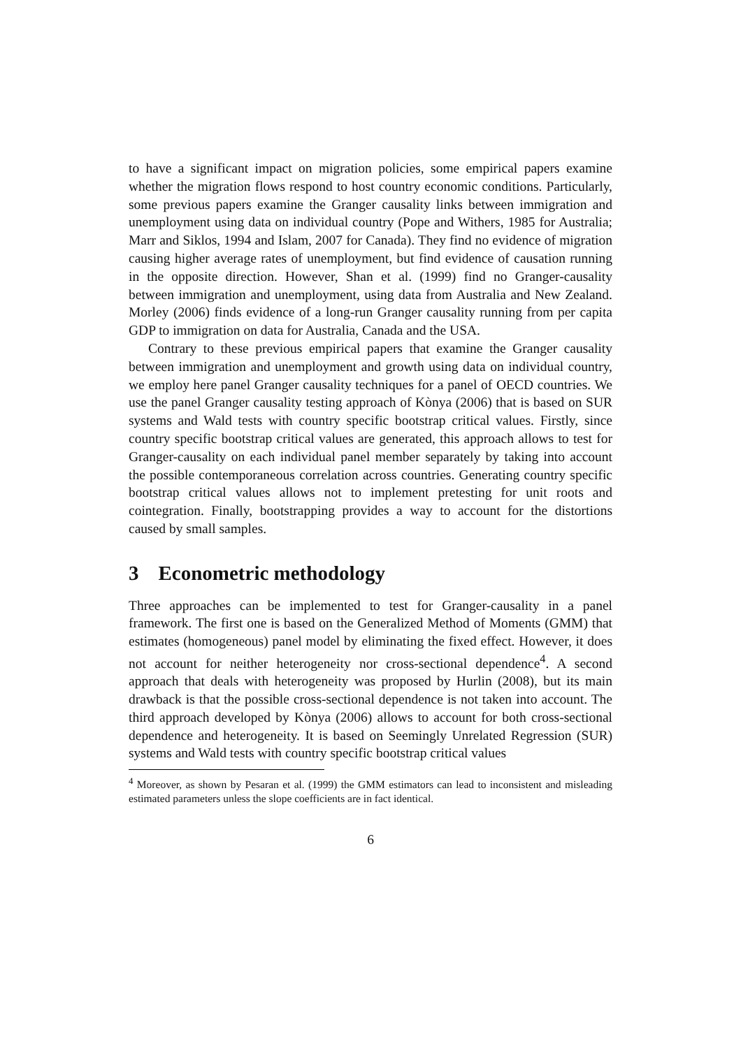to have a significant impact on migration policies, some empirical papers examine whether the migration flows respond to host country economic conditions. Particularly, some previous papers examine the Granger causality links between immigration and unemployment using data on individual country (Pope and Withers, 1985 for Australia; Marr and Siklos, 1994 and Islam, 2007 for Canada). They find no evidence of migration causing higher average rates of unemployment, but find evidence of causation running in the opposite direction. However, Shan et al. (1999) find no Granger-causality between immigration and unemployment, using data from Australia and New Zealand. Morley (2006) finds evidence of a long-run Granger causality running from per capita GDP to immigration on data for Australia, Canada and the USA.
Contrary to these previous empirical papers that examine the Granger causality between immigration and unemployment and growth using data on individual country, we employ here panel Granger causality techniques for a panel of OECD countries. We use the panel Granger causality testing approach of Kònya (2006) that is based on SUR systems and Wald tests with country specific bootstrap critical values. Firstly, since country specific bootstrap critical values are generated, this approach allows to test for Granger-causality on each individual panel member separately by taking into account the possible contemporaneous correlation across countries. Generating country specific bootstrap critical values allows not to implement pretesting for unit roots and cointegration. Finally, bootstrapping provides a way to account for the distortions caused by small samples.
3 Econometric methodology
Three approaches can be implemented to test for Granger-causality in a panel framework. The first one is based on the Generalized Method of Moments (GMM) that estimates (homogeneous) panel model by eliminating the fixed effect. However, it does not account for neither heterogeneity nor cross-sectional dependence<sup>4</sup>. A second approach that deals with heterogeneity was proposed by Hurlin (2008), but its main drawback is that the possible cross-sectional dependence is not taken into account. The third approach developed by Kònya (2006) allows to account for both cross-sectional dependence and heterogeneity. It is based on Seemingly Unrelated Regression (SUR) systems and Wald tests with country specific bootstrap critical values
<sup>4</sup> Moreover, as shown by Pesaran et al. (1999) the GMM estimators can lead to inconsistent and misleading estimated parameters unless the slope coefficients are in fact identical.
6